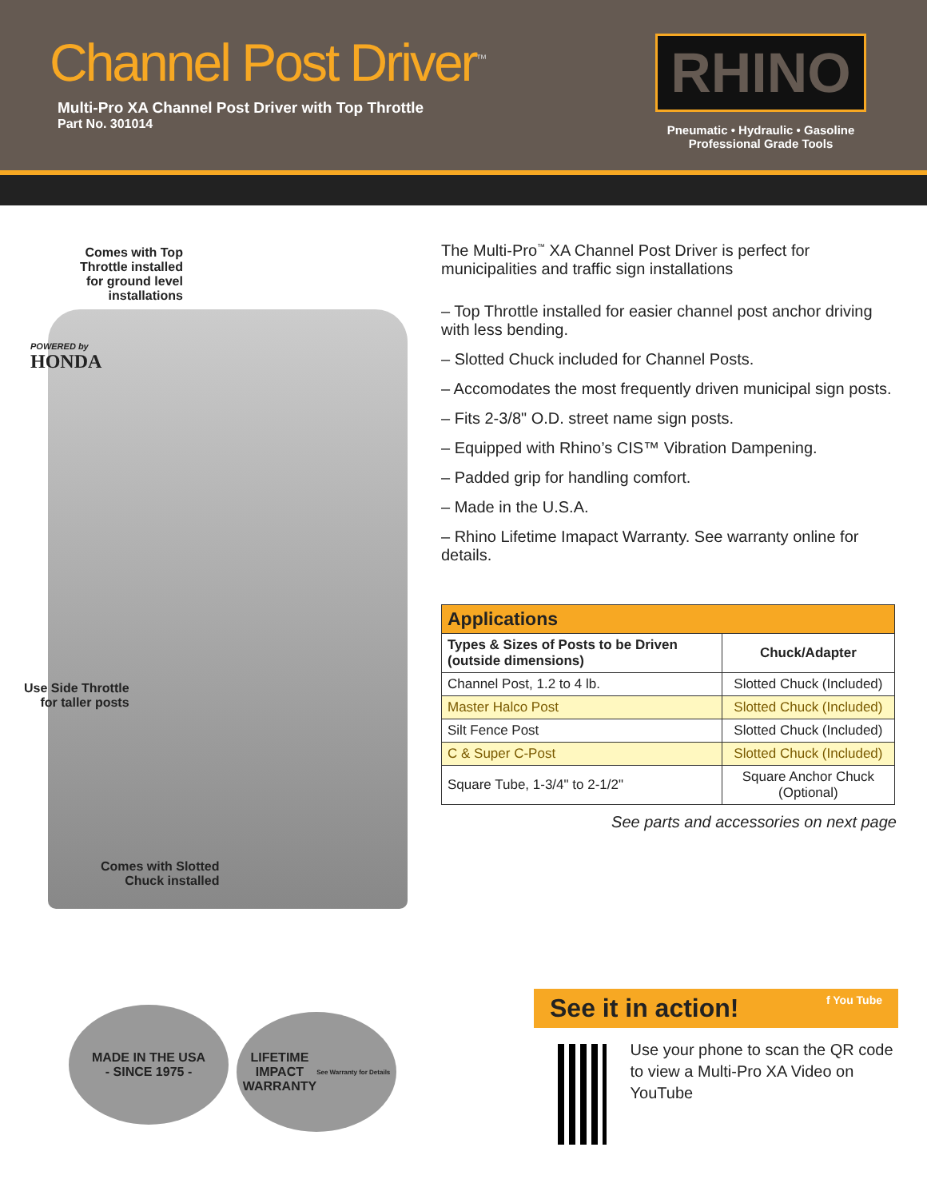Channel Post Driver<sup>™</sup>
Multi-Pro XA Channel Post Driver with Top Throttle
Part No. 301014
RHINO
Pneumatic • Hydraulic • Gasoline
Professional Grade Tools
Comes with Top
Throttle installed
for ground level
installations
POWERED by
HONDA
Use Side Throttle
for taller posts
Comes with Slotted
Chuck installed
The Multi-Pro<sup>™</sup> XA Channel Post Driver is perfect for municipalities and traffic sign installations
– Top Throttle installed for easier channel post anchor driving with less bending.
– Slotted Chuck included for Channel Posts.
– Accomodates the most frequently driven municipal sign posts.
– Fits 2-3/8" O.D. street name sign posts.
– Equipped with Rhino’s CIS™ Vibration Dampening.
– Padded grip for handling comfort.
– Made in the U.S.A.
– Rhino Lifetime Imapact Warranty. See warranty online for details.
| Applications | |
| --- | --- |
| Types & Sizes of Posts to be Driven (outside dimensions) | Chuck/Adapter |
| Channel Post, 1.2 to 4 lb. | Slotted Chuck (Included) |
| Master Halco Post | Slotted Chuck (Included) |
| Silt Fence Post | Slotted Chuck (Included) |
| C & Super C-Post | Slotted Chuck (Included) |
| Square Tube, 1-3/4" to 2-1/2" | Square Anchor Chuck (Optional) |
See parts and accessories on next page
MADE IN THE USA
- SINCE 1975 -
LIFETIME
IMPACT
WARRANTY
See Warranty for Details
See it in action! f You Tube
Use your phone to scan the QR code to view a Multi-Pro XA Video on YouTube